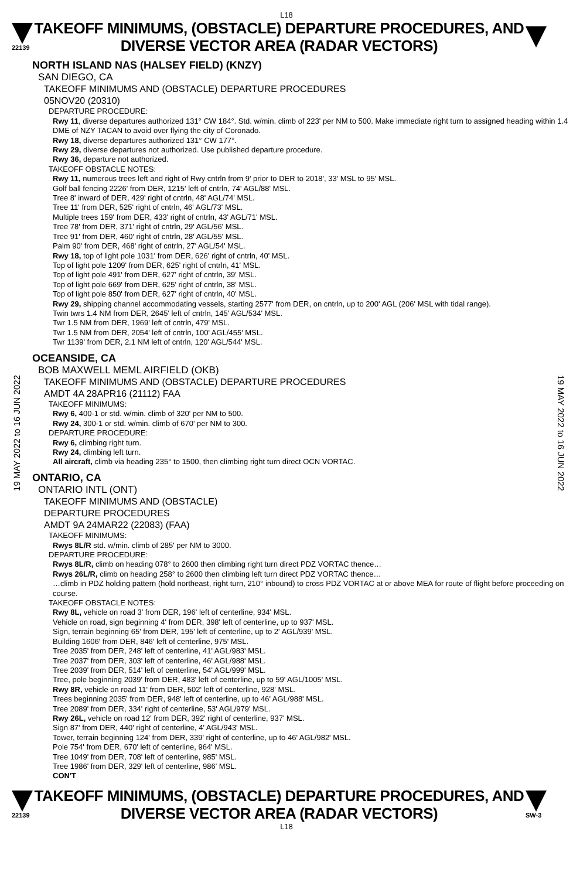L18
22139
TAKEOFF MINIMUMS, (OBSTACLE) DEPARTURE PROCEDURES, AND
DIVERSE VECTOR AREA (RADAR VECTORS)
19 MAY 2022 to 16 JUN 2022
19 MAY 2022 to 16 JUN 2022
NORTH ISLAND NAS (HALSEY FIELD) (KNZY)
SAN DIEGO, CA
TAKEOFF MINIMUMS AND (OBSTACLE) DEPARTURE PROCEDURES
05NOV20 (20310)
DEPARTURE PROCEDURE:
Rwy 11, diverse departures authorized 131° CW 184°. Std. w/min. climb of 223' per NM to 500. Make immediate right turn to assigned heading within 1.4 DME of NZY TACAN to avoid over flying the city of Coronado.
Rwy 18, diverse departures authorized 131° CW 177°.
Rwy 29, diverse departures not authorized. Use published departure procedure.
Rwy 36, departure not authorized.
TAKEOFF OBSTACLE NOTES:
Rwy 11, numerous trees left and right of Rwy cntrln from 9' prior to DER to 2018', 33' MSL to 95' MSL.
Golf ball fencing 2226' from DER, 1215' left of cntrln, 74' AGL/88' MSL.
Tree 8' inward of DER, 429' right of cntrln, 48' AGL/74' MSL.
Tree 11' from DER, 525' right of cntrln, 46' AGL/73' MSL.
Multiple trees 159' from DER, 433' right of cntrln, 43' AGL/71' MSL.
Tree 78' from DER, 371' right of cntrln, 29' AGL/56' MSL.
Tree 91' from DER, 460' right of cntrln, 28' AGL/55' MSL.
Palm 90' from DER, 468' right of cntrln, 27' AGL/54' MSL.
Rwy 18, top of light pole 1031' from DER, 626' right of cntrln, 40' MSL.
Top of light pole 1209' from DER, 625' right of cntrln, 41' MSL.
Top of light pole 491' from DER, 627' right of cntrln, 39' MSL.
Top of light pole 669' from DER, 625' right of cntrln, 38' MSL.
Top of light pole 850' from DER, 627' right of cntrln, 40' MSL.
Rwy 29, shipping channel accommodating vessels, starting 2577' from DER, on cntrln, up to 200' AGL (206' MSL with tidal range).
Twin twrs 1.4 NM from DER, 2645' left of cntrln, 145' AGL/534' MSL.
Twr 1.5 NM from DER, 1969' left of cntrln, 479' MSL.
Twr 1.5 NM from DER, 2054' left of cntrln, 100' AGL/455' MSL.
Twr 1139' from DER, 2.1 NM left of cntrln, 120' AGL/544' MSL.
OCEANSIDE, CA
BOB MAXWELL MEML AIRFIELD (OKB)
TAKEOFF MINIMUMS AND (OBSTACLE) DEPARTURE PROCEDURES
AMDT 4A 28APR16 (21112) FAA
TAKEOFF MINIMUMS:
Rwy 6, 400-1 or std. w/min. climb of 320' per NM to 500.
Rwy 24, 300-1 or std. w/min. climb of 670' per NM to 300.
DEPARTURE PROCEDURE:
Rwy 6, climbing right turn.
Rwy 24, climbing left turn.
All aircraft, climb via heading 235° to 1500, then climbing right turn direct OCN VORTAC.
ONTARIO, CA
ONTARIO INTL (ONT)
TAKEOFF MINIMUMS AND (OBSTACLE)
DEPARTURE PROCEDURES
AMDT 9A 24MAR22 (22083) (FAA)
TAKEOFF MINIMUMS:
Rwys 8L/R std. w/min. climb of 285' per NM to 3000.
DEPARTURE PROCEDURE:
Rwys 8L/R, climb on heading 078° to 2600 then climbing right turn direct PDZ VORTAC thence…
Rwys 26L/R, climb on heading 258° to 2600 then climbing left turn direct PDZ VORTAC thence…
…climb in PDZ holding pattern (hold northeast, right turn, 210° inbound) to cross PDZ VORTAC at or above MEA for route of flight before proceeding on course.
TAKEOFF OBSTACLE NOTES:
Rwy 8L, vehicle on road 3' from DER, 196' left of centerline, 934' MSL.
Vehicle on road, sign beginning 4' from DER, 398' left of centerline, up to 937' MSL.
Sign, terrain beginning 65' from DER, 195' left of centerline, up to 2' AGL/939' MSL.
Building 1606' from DER, 846' left of centerline, 975' MSL.
Tree 2035' from DER, 248' left of centerline, 41' AGL/983' MSL.
Tree 2037' from DER, 303' left of centerline, 46' AGL/988' MSL.
Tree 2039' from DER, 514' left of centerline, 54' AGL/999' MSL.
Tree, pole beginning 2039' from DER, 483' left of centerline, up to 59' AGL/1005' MSL.
Rwy 8R, vehicle on road 11' from DER, 502' left of centerline, 928' MSL.
Trees beginning 2035' from DER, 948' left of centerline, up to 46' AGL/988' MSL.
Tree 2089' from DER, 334' right of centerline, 53' AGL/979' MSL.
Rwy 26L, vehicle on road 12' from DER, 392' right of centerline, 937' MSL.
Sign 87' from DER, 440' right of centerline, 4' AGL/943' MSL.
Tower, terrain beginning 124' from DER, 339' right of centerline, up to 46' AGL/982' MSL.
Pole 754' from DER, 670' left of centerline, 964' MSL.
Tree 1049' from DER, 708' left of centerline, 985' MSL.
Tree 1986' from DER, 329' left of centerline, 986' MSL.
CON'T
22139
TAKEOFF MINIMUMS, (OBSTACLE) DEPARTURE PROCEDURES, AND
DIVERSE VECTOR AREA (RADAR VECTORS)
SW-3
L18